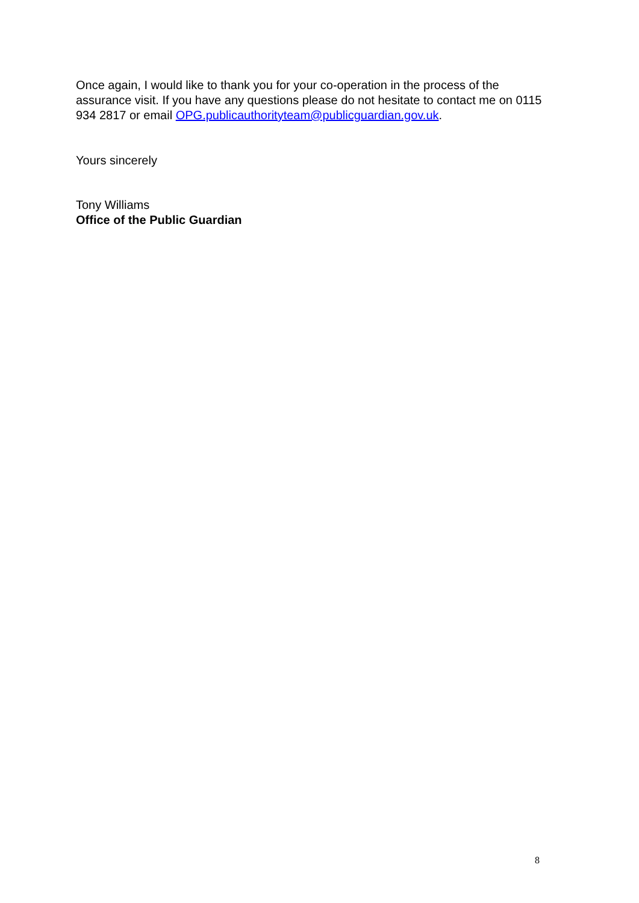Once again, I would like to thank you for your co-operation in the process of the assurance visit. If you have any questions please do not hesitate to contact me on 0115 934 2817 or email OPG.publicauthorityteam@publicguardian.gov.uk.
Yours sincerely
Tony Williams
Office of the Public Guardian
8